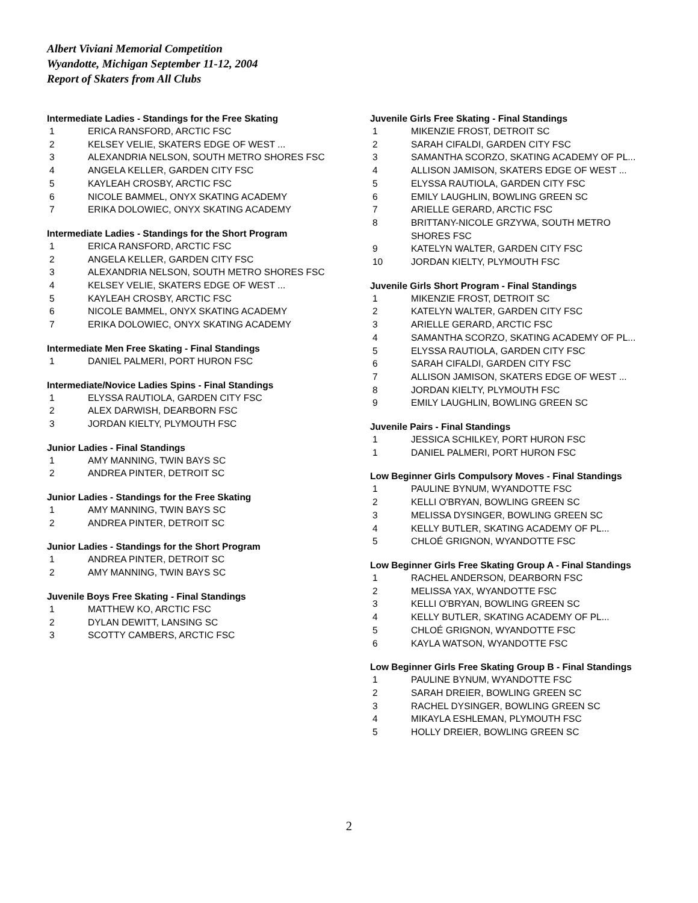Albert Viviani Memorial Competition
Wyandotte, Michigan September 11-12, 2004
Report of Skaters from All Clubs
Intermediate Ladies - Standings for the Free Skating
| 1 | ERICA RANSFORD, ARCTIC FSC |
| 2 | KELSEY VELIE, SKATERS EDGE OF WEST ... |
| 3 | ALEXANDRIA NELSON, SOUTH METRO SHORES FSC |
| 4 | ANGELA KELLER, GARDEN CITY FSC |
| 5 | KAYLEAH CROSBY, ARCTIC FSC |
| 6 | NICOLE BAMMEL, ONYX SKATING ACADEMY |
| 7 | ERIKA DOLOWIEC, ONYX SKATING ACADEMY |
Intermediate Ladies - Standings for the Short Program
| 1 | ERICA RANSFORD, ARCTIC FSC |
| 2 | ANGELA KELLER, GARDEN CITY FSC |
| 3 | ALEXANDRIA NELSON, SOUTH METRO SHORES FSC |
| 4 | KELSEY VELIE, SKATERS EDGE OF WEST ... |
| 5 | KAYLEAH CROSBY, ARCTIC FSC |
| 6 | NICOLE BAMMEL, ONYX SKATING ACADEMY |
| 7 | ERIKA DOLOWIEC, ONYX SKATING ACADEMY |
Intermediate Men Free Skating - Final Standings
| 1 | DANIEL PALMERI, PORT HURON FSC |
Intermediate/Novice Ladies Spins - Final Standings
| 1 | ELYSSA RAUTIOLA, GARDEN CITY FSC |
| 2 | ALEX DARWISH, DEARBORN FSC |
| 3 | JORDAN KIELTY, PLYMOUTH FSC |
Junior Ladies - Final Standings
| 1 | AMY MANNING, TWIN BAYS SC |
| 2 | ANDREA PINTER, DETROIT SC |
Junior Ladies - Standings for the Free Skating
| 1 | AMY MANNING, TWIN BAYS SC |
| 2 | ANDREA PINTER, DETROIT SC |
Junior Ladies - Standings for the Short Program
| 1 | ANDREA PINTER, DETROIT SC |
| 2 | AMY MANNING, TWIN BAYS SC |
Juvenile Boys Free Skating - Final Standings
| 1 | MATTHEW KO, ARCTIC FSC |
| 2 | DYLAN DEWITT, LANSING SC |
| 3 | SCOTTY CAMBERS, ARCTIC FSC |
Juvenile Girls Free Skating - Final Standings
| 1 | MIKENZIE FROST, DETROIT SC |
| 2 | SARAH CIFALDI, GARDEN CITY FSC |
| 3 | SAMANTHA SCORZO, SKATING ACADEMY OF PL... |
| 4 | ALLISON JAMISON, SKATERS EDGE OF WEST ... |
| 5 | ELYSSA RAUTIOLA, GARDEN CITY FSC |
| 6 | EMILY LAUGHLIN, BOWLING GREEN SC |
| 7 | ARIELLE GERARD, ARCTIC FSC |
| 8 | BRITTANY-NICOLE GRZYWA, SOUTH METRO SHORES FSC |
| 9 | KATELYN WALTER, GARDEN CITY FSC |
| 10 | JORDAN KIELTY, PLYMOUTH FSC |
Juvenile Girls Short Program - Final Standings
| 1 | MIKENZIE FROST, DETROIT SC |
| 2 | KATELYN WALTER, GARDEN CITY FSC |
| 3 | ARIELLE GERARD, ARCTIC FSC |
| 4 | SAMANTHA SCORZO, SKATING ACADEMY OF PL... |
| 5 | ELYSSA RAUTIOLA, GARDEN CITY FSC |
| 6 | SARAH CIFALDI, GARDEN CITY FSC |
| 7 | ALLISON JAMISON, SKATERS EDGE OF WEST ... |
| 8 | JORDAN KIELTY, PLYMOUTH FSC |
| 9 | EMILY LAUGHLIN, BOWLING GREEN SC |
Juvenile Pairs - Final Standings
| 1 | JESSICA SCHILKEY, PORT HURON FSC |
| 1 | DANIEL PALMERI, PORT HURON FSC |
Low Beginner Girls Compulsory Moves - Final Standings
| 1 | PAULINE BYNUM, WYANDOTTE FSC |
| 2 | KELLI O'BRYAN, BOWLING GREEN SC |
| 3 | MELISSA DYSINGER, BOWLING GREEN SC |
| 4 | KELLY BUTLER, SKATING ACADEMY OF PL... |
| 5 | CHLOÉ GRIGNON, WYANDOTTE FSC |
Low Beginner Girls Free Skating Group A - Final Standings
| 1 | RACHEL ANDERSON, DEARBORN FSC |
| 2 | MELISSA YAX, WYANDOTTE FSC |
| 3 | KELLI O'BRYAN, BOWLING GREEN SC |
| 4 | KELLY BUTLER, SKATING ACADEMY OF PL... |
| 5 | CHLOÉ GRIGNON, WYANDOTTE FSC |
| 6 | KAYLA WATSON, WYANDOTTE FSC |
Low Beginner Girls Free Skating Group B - Final Standings
| 1 | PAULINE BYNUM, WYANDOTTE FSC |
| 2 | SARAH DREIER, BOWLING GREEN SC |
| 3 | RACHEL DYSINGER, BOWLING GREEN SC |
| 4 | MIKAYLA ESHLEMAN, PLYMOUTH FSC |
| 5 | HOLLY DREIER, BOWLING GREEN SC |
2